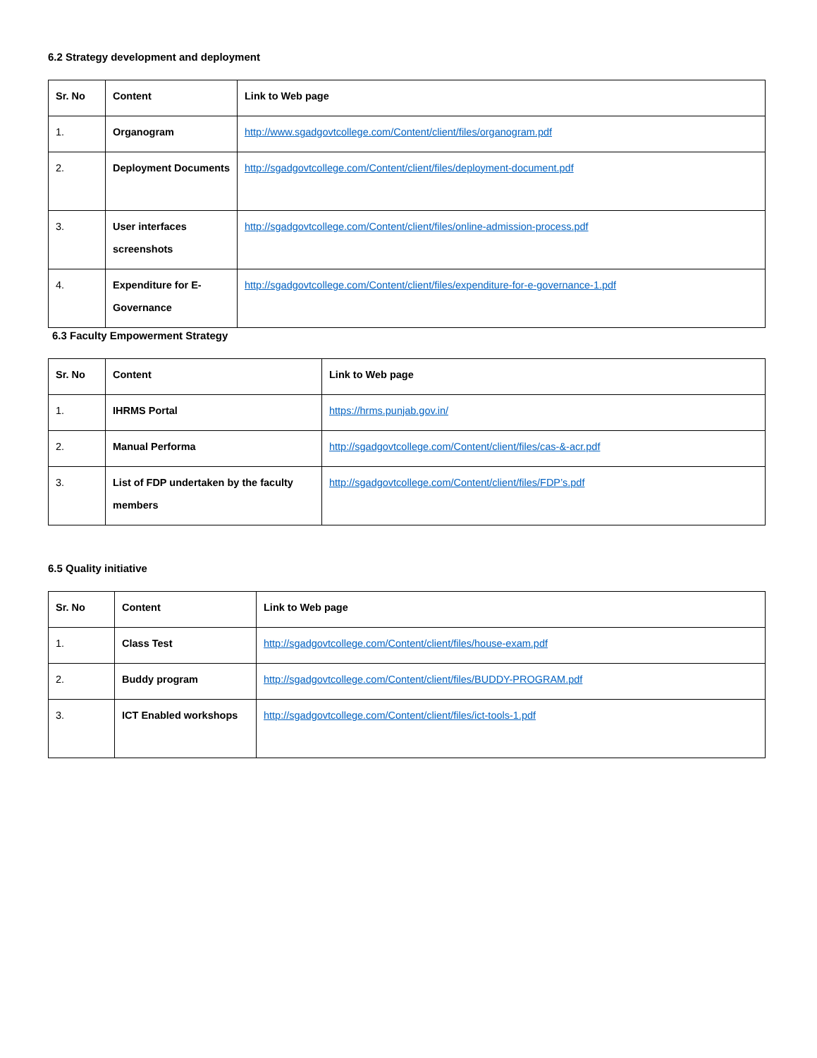6.2 Strategy development and deployment
| Sr. No | Content | Link to Web page |
| --- | --- | --- |
| 1. | Organogram | http://www.sgadgovtcollege.com/Content/client/files/organogram.pdf |
| 2. | Deployment Documents | http://sgadgovtcollege.com/Content/client/files/deployment-document.pdf |
| 3. | User interfaces screenshots | http://sgadgovtcollege.com/Content/client/files/online-admission-process.pdf |
| 4. | Expenditure for E-Governance | http://sgadgovtcollege.com/Content/client/files/expenditure-for-e-governance-1.pdf |
6.3 Faculty Empowerment Strategy
| Sr. No | Content | Link to Web page |
| --- | --- | --- |
| 1. | IHRMS Portal | https://hrms.punjab.gov.in/ |
| 2. | Manual Performa | http://sgadgovtcollege.com/Content/client/files/cas-&-acr.pdf |
| 3. | List of FDP undertaken by the faculty members | http://sgadgovtcollege.com/Content/client/files/FDP’s.pdf |
6.5 Quality initiative
| Sr. No | Content | Link to Web page |
| --- | --- | --- |
| 1. | Class Test | http://sgadgovtcollege.com/Content/client/files/house-exam.pdf |
| 2. | Buddy program | http://sgadgovtcollege.com/Content/client/files/BUDDY-PROGRAM.pdf |
| 3. | ICT Enabled workshops | http://sgadgovtcollege.com/Content/client/files/ict-tools-1.pdf |